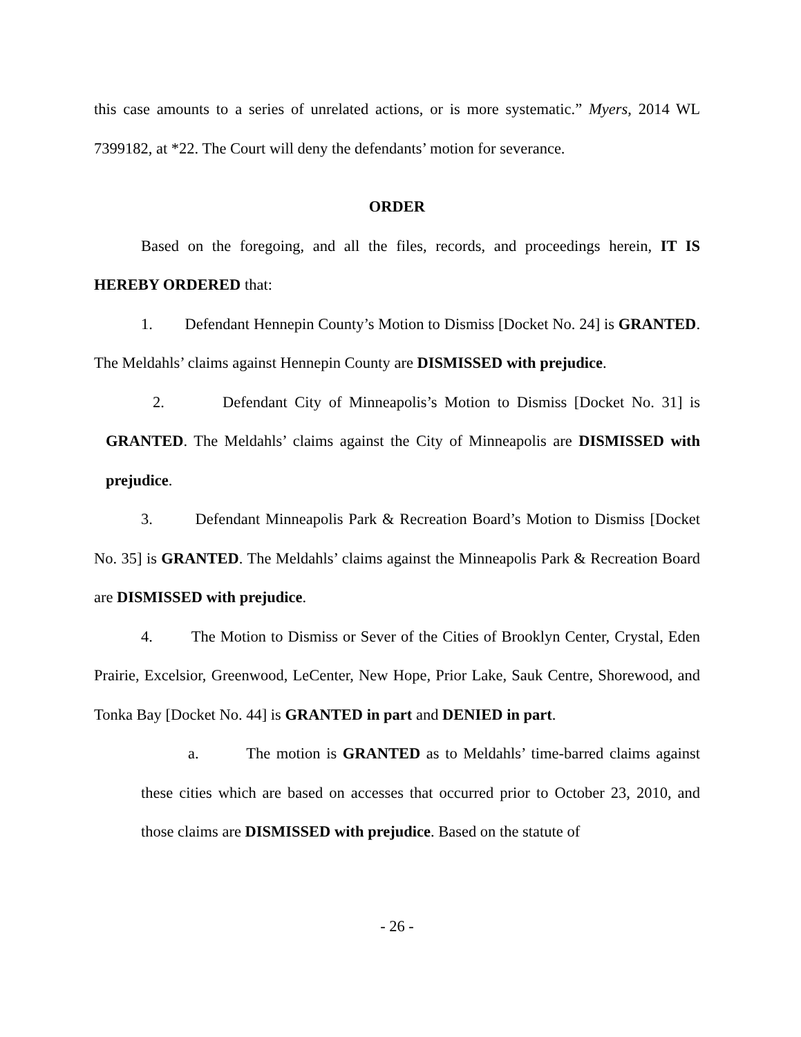this case amounts to a series of unrelated actions, or is more systematic.” Myers, 2014 WL 7399182, at *22. The Court will deny the defendants’ motion for severance.
ORDER
Based on the foregoing, and all the files, records, and proceedings herein, IT IS HEREBY ORDERED that:
1. Defendant Hennepin County’s Motion to Dismiss [Docket No. 24] is GRANTED. The Meldahls’ claims against Hennepin County are DISMISSED with prejudice.
2. Defendant City of Minneapolis’s Motion to Dismiss [Docket No. 31] is GRANTED. The Meldahls’ claims against the City of Minneapolis are DISMISSED with prejudice.
3. Defendant Minneapolis Park & Recreation Board’s Motion to Dismiss [Docket No. 35] is GRANTED. The Meldahls’ claims against the Minneapolis Park & Recreation Board are DISMISSED with prejudice.
4. The Motion to Dismiss or Sever of the Cities of Brooklyn Center, Crystal, Eden Prairie, Excelsior, Greenwood, LeCenter, New Hope, Prior Lake, Sauk Centre, Shorewood, and Tonka Bay [Docket No. 44] is GRANTED in part and DENIED in part.
a. The motion is GRANTED as to Meldahls’ time-barred claims against these cities which are based on accesses that occurred prior to October 23, 2010, and those claims are DISMISSED with prejudice. Based on the statute of
- 26 -